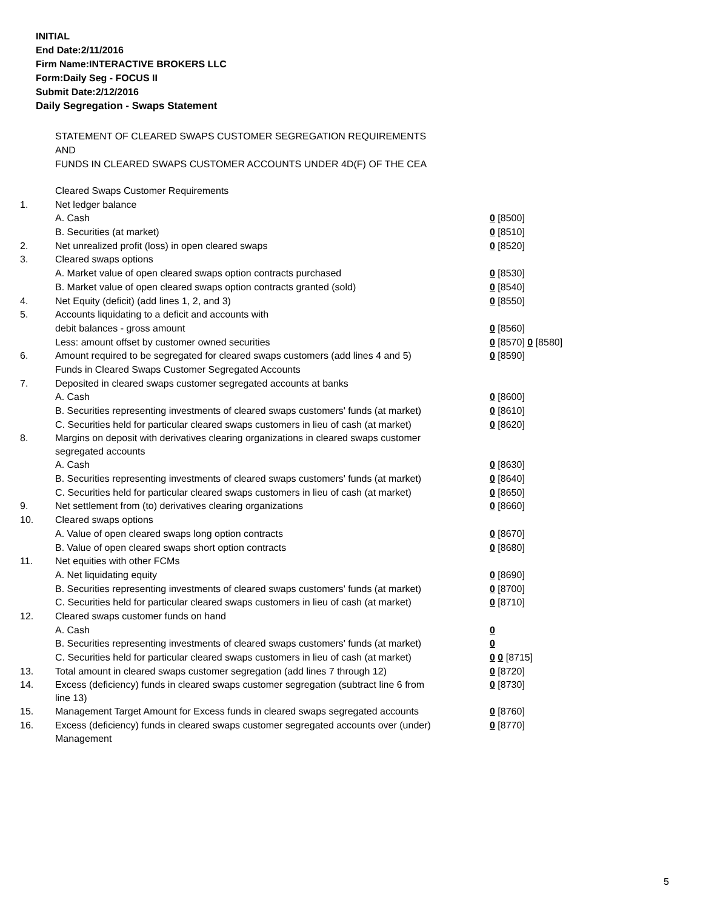INITIAL
End Date:2/11/2016
Firm Name:INTERACTIVE BROKERS LLC
Form:Daily Seg - FOCUS II
Submit Date:2/12/2016
Daily Segregation - Swaps Statement
STATEMENT OF CLEARED SWAPS CUSTOMER SEGREGATION REQUIREMENTS
AND
FUNDS IN CLEARED SWAPS CUSTOMER ACCOUNTS UNDER 4D(F) OF THE CEA
| | Cleared Swaps Customer Requirements | |
| 1. | Net ledger balance | |
| | A. Cash | 0 [8500] |
| | B. Securities (at market) | 0 [8510] |
| 2. | Net unrealized profit (loss) in open cleared swaps | 0 [8520] |
| 3. | Cleared swaps options | |
| | A. Market value of open cleared swaps option contracts purchased | 0 [8530] |
| | B. Market value of open cleared swaps option contracts granted (sold) | 0 [8540] |
| 4. | Net Equity (deficit) (add lines 1, 2, and 3) | 0 [8550] |
| 5. | Accounts liquidating to a deficit and accounts with | |
| | debit balances - gross amount | 0 [8560] |
| | Less: amount offset by customer owned securities | 0 [8570] 0 [8580] |
| 6. | Amount required to be segregated for cleared swaps customers (add lines 4 and 5) | 0 [8590] |
| | Funds in Cleared Swaps Customer Segregated Accounts | |
| 7. | Deposited in cleared swaps customer segregated accounts at banks | |
| | A. Cash | 0 [8600] |
| | B. Securities representing investments of cleared swaps customers' funds (at market) | 0 [8610] |
| | C. Securities held for particular cleared swaps customers in lieu of cash (at market) | 0 [8620] |
| 8. | Margins on deposit with derivatives clearing organizations in cleared swaps customer segregated accounts | |
| | A. Cash | 0 [8630] |
| | B. Securities representing investments of cleared swaps customers' funds (at market) | 0 [8640] |
| | C. Securities held for particular cleared swaps customers in lieu of cash (at market) | 0 [8650] |
| 9. | Net settlement from (to) derivatives clearing organizations | 0 [8660] |
| 10. | Cleared swaps options | |
| | A. Value of open cleared swaps long option contracts | 0 [8670] |
| | B. Value of open cleared swaps short option contracts | 0 [8680] |
| 11. | Net equities with other FCMs | |
| | A. Net liquidating equity | 0 [8690] |
| | B. Securities representing investments of cleared swaps customers' funds (at market) | 0 [8700] |
| | C. Securities held for particular cleared swaps customers in lieu of cash (at market) | 0 [8710] |
| 12. | Cleared swaps customer funds on hand | |
| | A. Cash | 0 |
| | B. Securities representing investments of cleared swaps customers' funds (at market) | 0 |
| | C. Securities held for particular cleared swaps customers in lieu of cash (at market) | 0 0 [8715] |
| 13. | Total amount in cleared swaps customer segregation (add lines 7 through 12) | 0 [8720] |
| 14. | Excess (deficiency) funds in cleared swaps customer segregation (subtract line 6 from line 13) | 0 [8730] |
| 15. | Management Target Amount for Excess funds in cleared swaps segregated accounts | 0 [8760] |
| 16. | Excess (deficiency) funds in cleared swaps customer segregated accounts over (under) Management | 0 [8770] |
5